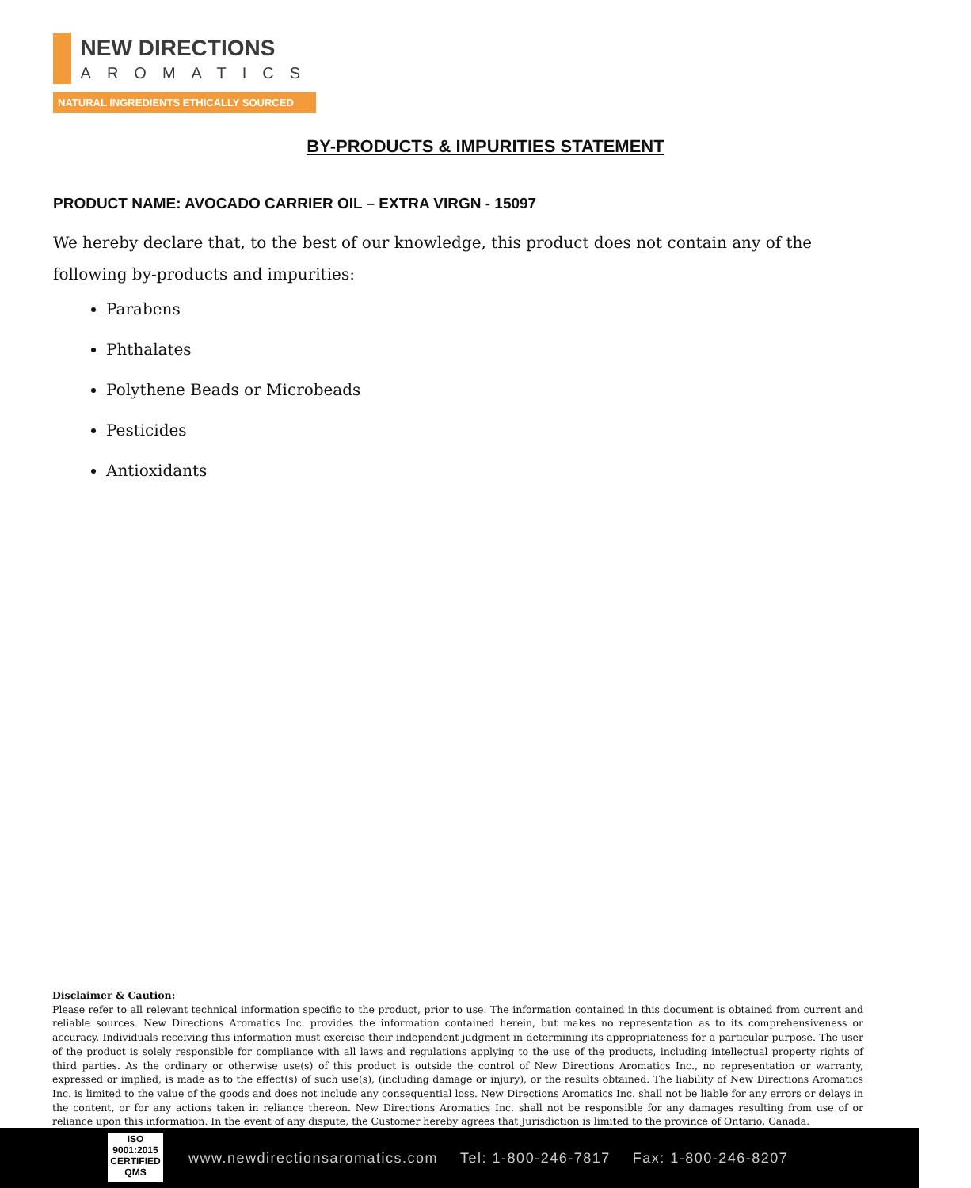NEW DIRECTIONS
AROMATICS
NATURAL INGREDIENTS ETHICALLY SOURCED
BY-PRODUCTS & IMPURITIES STATEMENT
PRODUCT NAME: AVOCADO CARRIER OIL – EXTRA VIRGN - 15097
We hereby declare that, to the best of our knowledge, this product does not contain any of the following by-products and impurities:
Parabens
Phthalates
Polythene Beads or Microbeads
Pesticides
Antioxidants
Disclaimer & Caution:
Please refer to all relevant technical information specific to the product, prior to use. The information contained in this document is obtained from current and reliable sources. New Directions Aromatics Inc. provides the information contained herein, but makes no representation as to its comprehensiveness or accuracy. Individuals receiving this information must exercise their independent judgment in determining its appropriateness for a particular purpose. The user of the product is solely responsible for compliance with all laws and regulations applying to the use of the products, including intellectual property rights of third parties. As the ordinary or otherwise use(s) of this product is outside the control of New Directions Aromatics Inc., no representation or warranty, expressed or implied, is made as to the effect(s) of such use(s), (including damage or injury), or the results obtained. The liability of New Directions Aromatics Inc. is limited to the value of the goods and does not include any consequential loss. New Directions Aromatics Inc. shall not be liable for any errors or delays in the content, or for any actions taken in reliance thereon. New Directions Aromatics Inc. shall not be responsible for any damages resulting from use of or reliance upon this information. In the event of any dispute, the Customer hereby agrees that Jurisdiction is limited to the province of Ontario, Canada.
ISO
9001:2015
CERTIFIED QMS
www.newdirectionsaromatics.com Tel: 1-800-246-7817 Fax: 1-800-246-8207